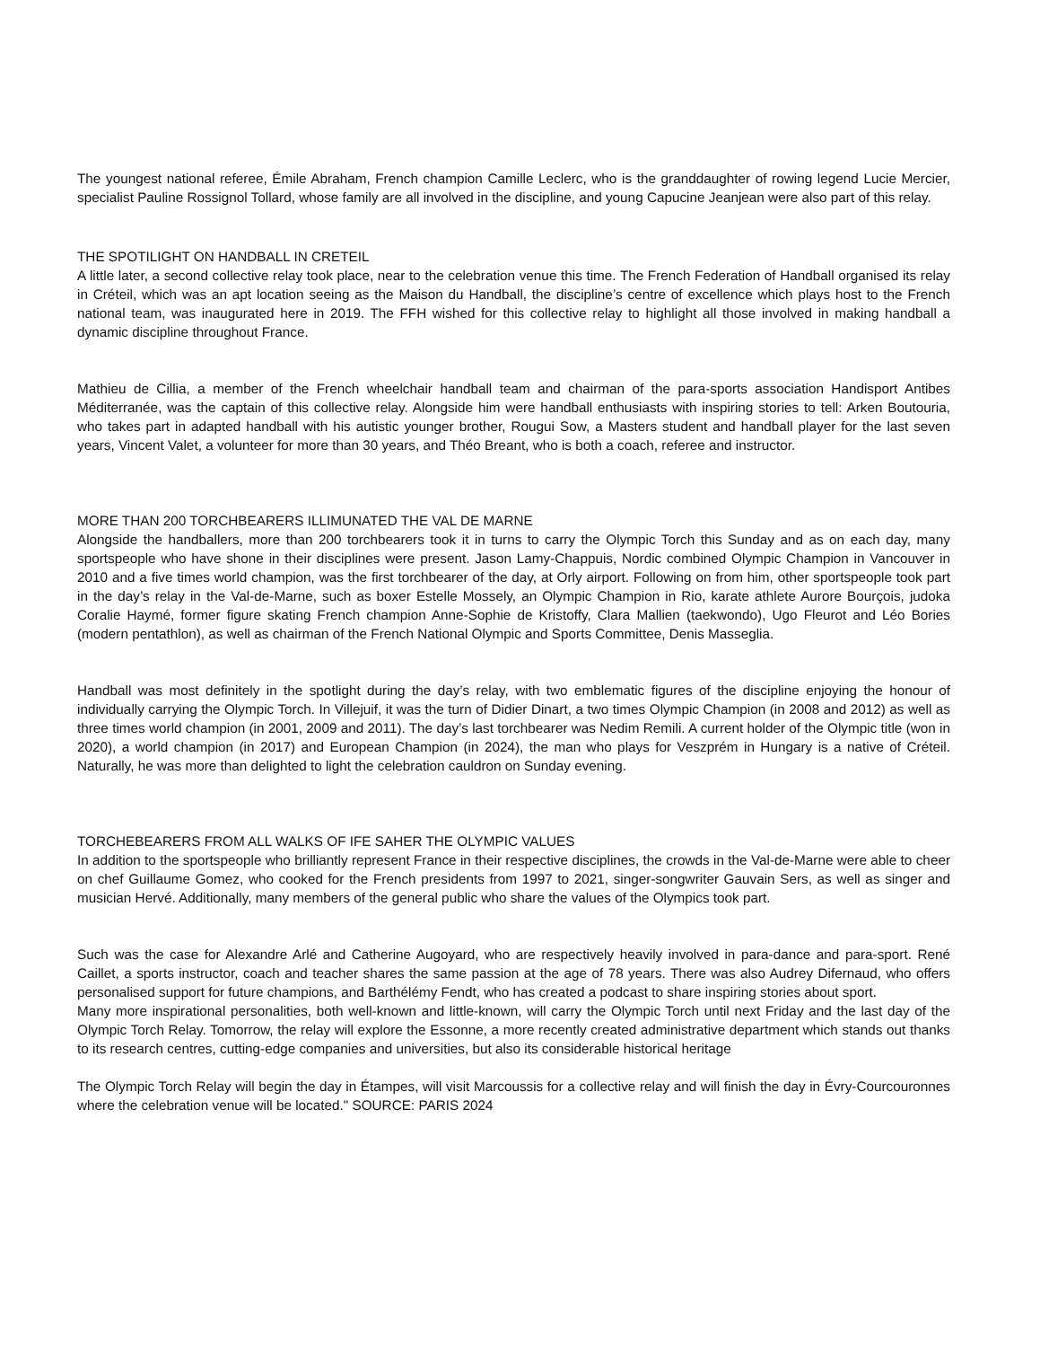The youngest national referee, Émile Abraham, French champion Camille Leclerc, who is the granddaughter of rowing legend Lucie Mercier, specialist Pauline Rossignol Tollard, whose family are all involved in the discipline, and young Capucine Jeanjean were also part of this relay.
THE SPOTILIGHT ON HANDBALL IN CRETEIL
A little later, a second collective relay took place, near to the celebration venue this time. The French Federation of Handball organised its relay in Créteil, which was an apt location seeing as the Maison du Handball, the discipline’s centre of excellence which plays host to the French national team, was inaugurated here in 2019. The FFH wished for this collective relay to highlight all those involved in making handball a dynamic discipline throughout France.
Mathieu de Cillia, a member of the French wheelchair handball team and chairman of the para-sports association Handisport Antibes Méditerranée, was the captain of this collective relay. Alongside him were handball enthusiasts with inspiring stories to tell: Arken Boutouria, who takes part in adapted handball with his autistic younger brother, Rougui Sow, a Masters student and handball player for the last seven years, Vincent Valet, a volunteer for more than 30 years, and Théo Breant, who is both a coach, referee and instructor.
MORE THAN 200 TORCHBEARERS ILLIMUNATED THE VAL DE MARNE
Alongside the handballers, more than 200 torchbearers took it in turns to carry the Olympic Torch this Sunday and as on each day, many sportspeople who have shone in their disciplines were present. Jason Lamy-Chappuis, Nordic combined Olympic Champion in Vancouver in 2010 and a five times world champion, was the first torchbearer of the day, at Orly airport. Following on from him, other sportspeople took part in the day’s relay in the Val-de-Marne, such as boxer Estelle Mossely, an Olympic Champion in Rio, karate athlete Aurore Bourçois, judoka Coralie Haymé, former figure skating French champion Anne-Sophie de Kristoffy, Clara Mallien (taekwondo), Ugo Fleurot and Léo Bories (modern pentathlon), as well as chairman of the French National Olympic and Sports Committee, Denis Masseglia.
Handball was most definitely in the spotlight during the day’s relay, with two emblematic figures of the discipline enjoying the honour of individually carrying the Olympic Torch. In Villejuif, it was the turn of Didier Dinart, a two times Olympic Champion (in 2008 and 2012) as well as three times world champion (in 2001, 2009 and 2011). The day’s last torchbearer was Nedim Remili. A current holder of the Olympic title (won in 2020), a world champion (in 2017) and European Champion (in 2024), the man who plays for Veszprém in Hungary is a native of Créteil. Naturally, he was more than delighted to light the celebration cauldron on Sunday evening.
TORCHEBEARERS FROM ALL WALKS OF IFE SAHER THE OLYMPIC VALUES
In addition to the sportspeople who brilliantly represent France in their respective disciplines, the crowds in the Val-de-Marne were able to cheer on chef Guillaume Gomez, who cooked for the French presidents from 1997 to 2021, singer-songwriter Gauvain Sers, as well as singer and musician Hervé. Additionally, many members of the general public who share the values of the Olympics took part.
Such was the case for Alexandre Arlé and Catherine Augoyard, who are respectively heavily involved in para-dance and para-sport. René Caillet, a sports instructor, coach and teacher shares the same passion at the age of 78 years. There was also Audrey Difernaud, who offers personalised support for future champions, and Barthélémy Fendt, who has created a podcast to share inspiring stories about sport.
Many more inspirational personalities, both well-known and little-known, will carry the Olympic Torch until next Friday and the last day of the Olympic Torch Relay. Tomorrow, the relay will explore the Essonne, a more recently created administrative department which stands out thanks to its research centres, cutting-edge companies and universities, but also its considerable historical heritage
The Olympic Torch Relay will begin the day in Étampes, will visit Marcoussis for a collective relay and will finish the day in Évry-Courcouronnes where the celebration venue will be located." SOURCE: PARIS 2024